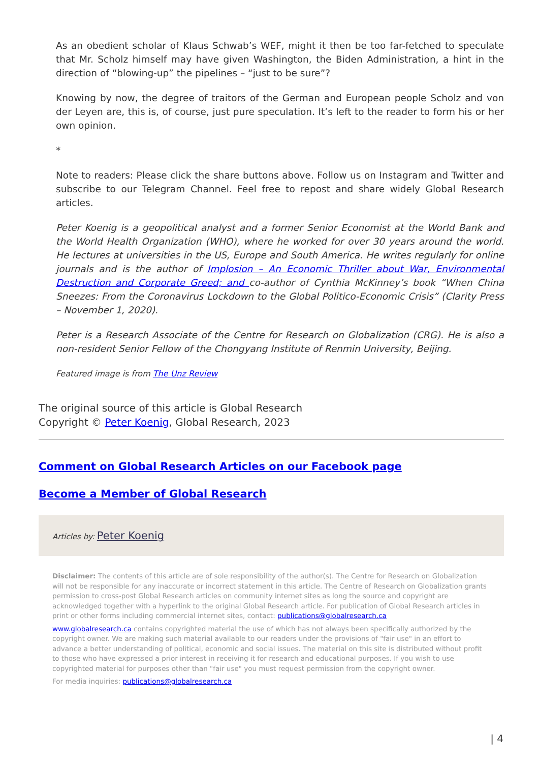As an obedient scholar of Klaus Schwab’s WEF, might it then be too far-fetched to speculate that Mr. Scholz himself may have given Washington, the Biden Administration, a hint in the direction of “blowing-up” the pipelines – “just to be sure”?
Knowing by now, the degree of traitors of the German and European people Scholz and von der Leyen are, this is, of course, just pure speculation. It’s left to the reader to form his or her own opinion.
*
Note to readers: Please click the share buttons above. Follow us on Instagram and Twitter and subscribe to our Telegram Channel. Feel free to repost and share widely Global Research articles.
Peter Koenig is a geopolitical analyst and a former Senior Economist at the World Bank and the World Health Organization (WHO), where he worked for over 30 years around the world. He lectures at universities in the US, Europe and South America. He writes regularly for online journals and is the author of Implosion – An Economic Thriller about War, Environmental Destruction and Corporate Greed; and co-author of Cynthia McKinney’s book “When China Sneezes: From the Coronavirus Lockdown to the Global Politico-Economic Crisis” (Clarity Press – November 1, 2020).
Peter is a Research Associate of the Centre for Research on Globalization (CRG). He is also a non-resident Senior Fellow of the Chongyang Institute of Renmin University, Beijing.
Featured image is from The Unz Review
The original source of this article is Global Research
Copyright © Peter Koenig, Global Research, 2023
Comment on Global Research Articles on our Facebook page
Become a Member of Global Research
Articles by: Peter Koenig
Disclaimer: The contents of this article are of sole responsibility of the author(s). The Centre for Research on Globalization will not be responsible for any inaccurate or incorrect statement in this article. The Centre of Research on Globalization grants permission to cross-post Global Research articles on community internet sites as long the source and copyright are acknowledged together with a hyperlink to the original Global Research article. For publication of Global Research articles in print or other forms including commercial internet sites, contact: publications@globalresearch.ca
www.globalresearch.ca contains copyrighted material the use of which has not always been specifically authorized by the copyright owner. We are making such material available to our readers under the provisions of "fair use" in an effort to advance a better understanding of political, economic and social issues. The material on this site is distributed without profit to those who have expressed a prior interest in receiving it for research and educational purposes. If you wish to use copyrighted material for purposes other than "fair use" you must request permission from the copyright owner.
For media inquiries: publications@globalresearch.ca
| 4